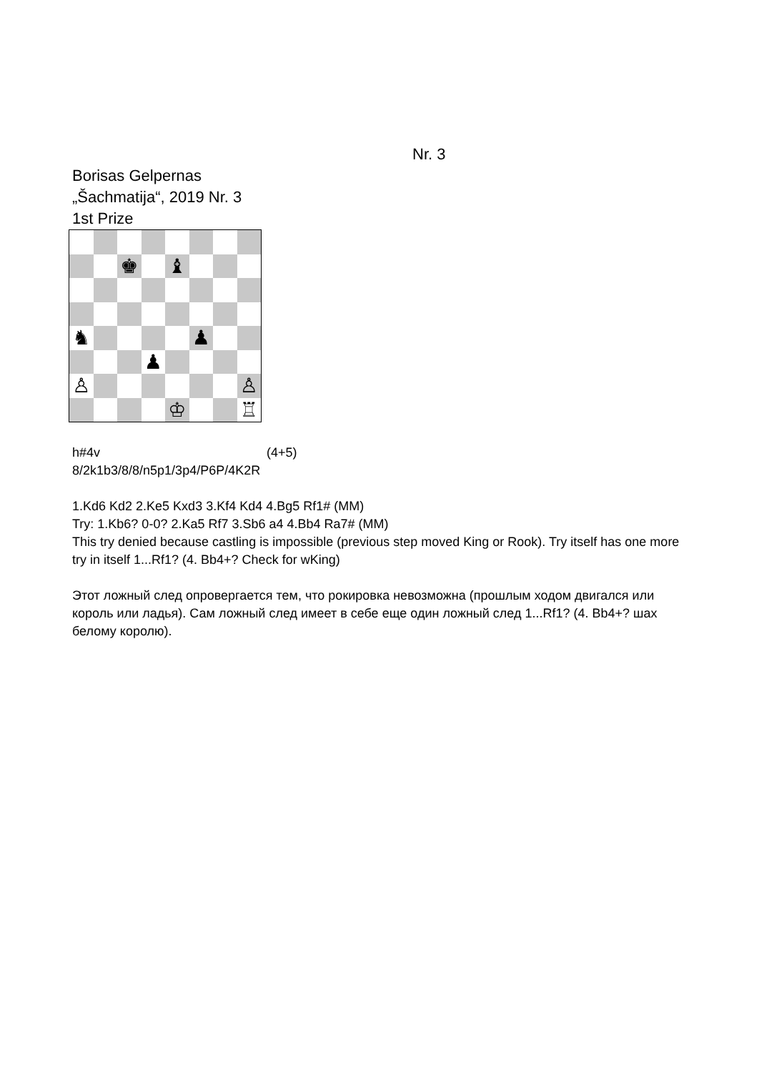Nr. 3
Borisas Gelpernas
„Šachmatija“, 2019 Nr. 3
1st Prize
♚
♝
♞
♟
♟
♙
♙
♔
♖
h#4v (4+5)
8/2k1b3/8/8/n5p1/3p4/P6P/4K2R
1.Kd6 Kd2 2.Ke5 Kxd3 3.Kf4 Kd4 4.Bg5 Rf1# (MM)
Try: 1.Kb6? 0-0? 2.Ka5 Rf7 3.Sb6 a4 4.Bb4 Ra7# (MM)
This try denied because castling is impossible (previous step moved King or Rook). Try itself has one more try in itself 1...Rf1? (4. Bb4+? Check for wKing)
Этот ложный след опровергается тем, что рокировка невозможна (прошлым ходом двигался или король или ладья). Сам ложный след имеет в себе еще один ложный след 1...Rf1? (4. Bb4+? шах белому королю).